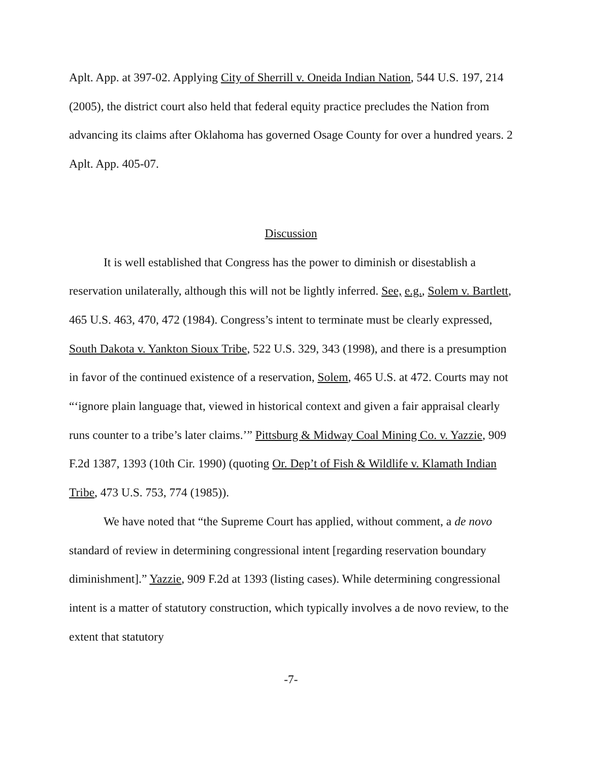Aplt. App. at 397-02. Applying City of Sherrill v. Oneida Indian Nation, 544 U.S. 197, 214 (2005), the district court also held that federal equity practice precludes the Nation from advancing its claims after Oklahoma has governed Osage County for over a hundred years. 2 Aplt. App. 405-07.
Discussion
It is well established that Congress has the power to diminish or disestablish a reservation unilaterally, although this will not be lightly inferred. See, e.g., Solem v. Bartlett, 465 U.S. 463, 470, 472 (1984). Congress’s intent to terminate must be clearly expressed, South Dakota v. Yankton Sioux Tribe, 522 U.S. 329, 343 (1998), and there is a presumption in favor of the continued existence of a reservation, Solem, 465 U.S. at 472. Courts may not “‘ignore plain language that, viewed in historical context and given a fair appraisal clearly runs counter to a tribe’s later claims.’” Pittsburg & Midway Coal Mining Co. v. Yazzie, 909 F.2d 1387, 1393 (10th Cir. 1990) (quoting Or. Dep’t of Fish & Wildlife v. Klamath Indian Tribe, 473 U.S. 753, 774 (1985)).
We have noted that “the Supreme Court has applied, without comment, a de novo standard of review in determining congressional intent [regarding reservation boundary diminishment].” Yazzie, 909 F.2d at 1393 (listing cases). While determining congressional intent is a matter of statutory construction, which typically involves a de novo review, to the extent that statutory
-7-